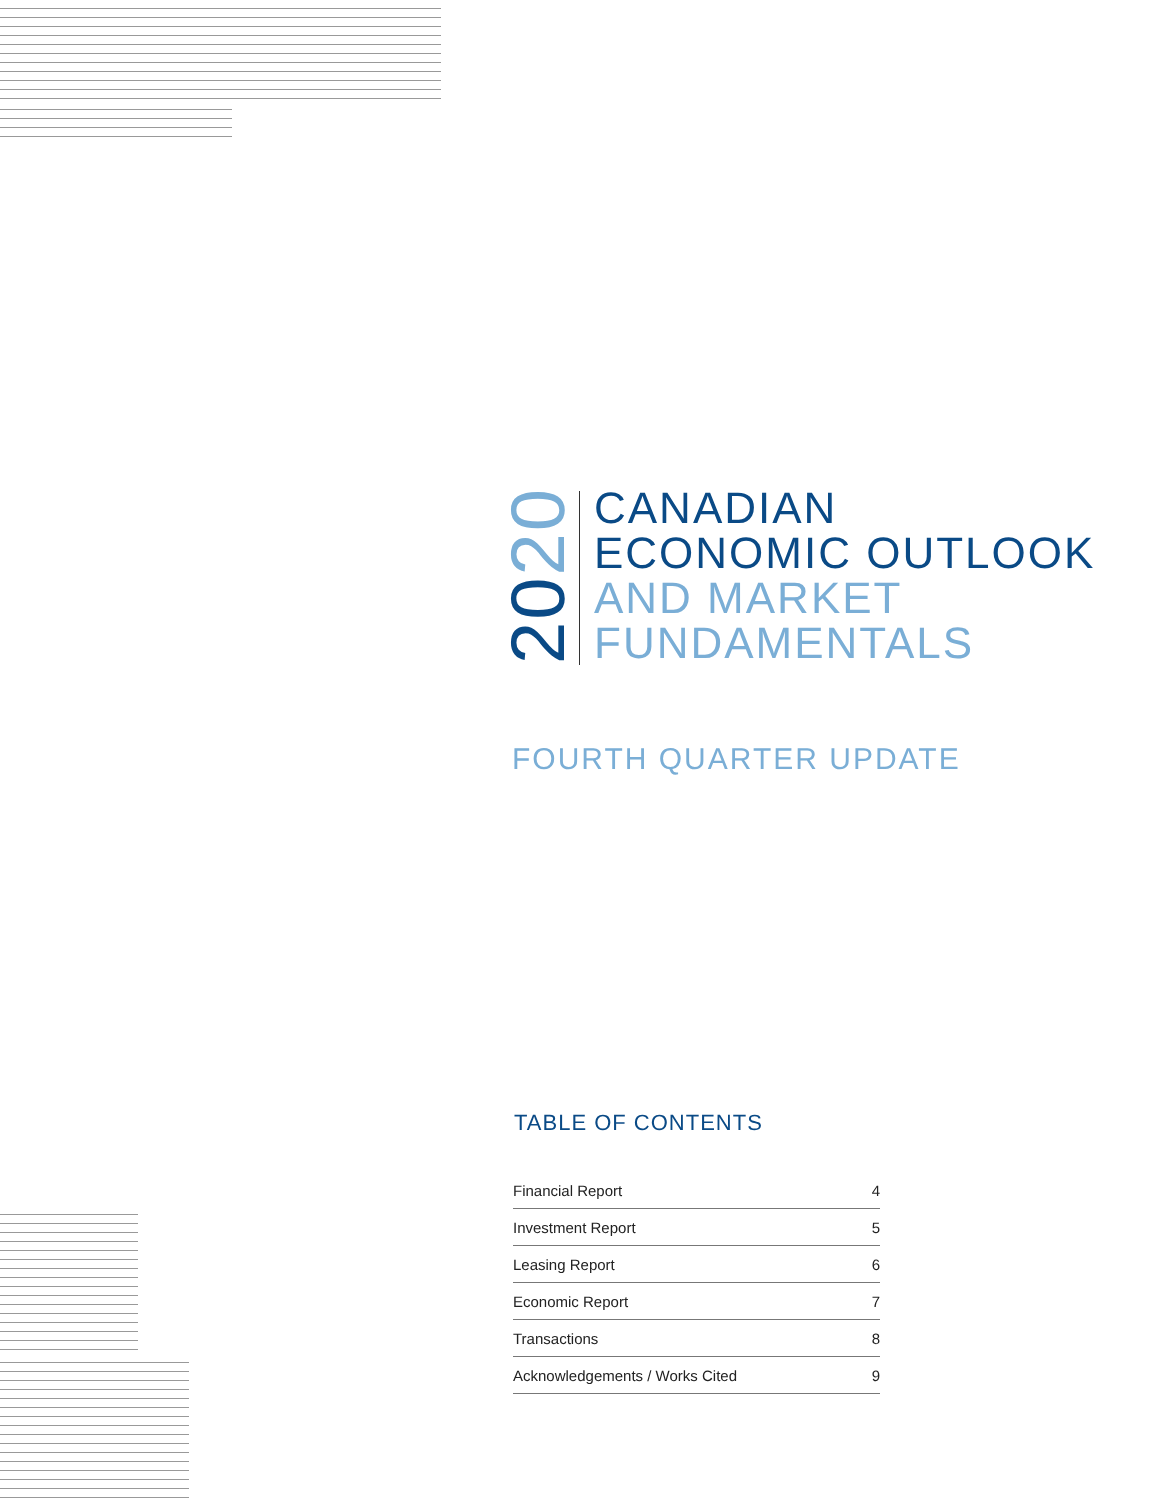2020
CANADIAN
ECONOMIC OUTLOOK
AND MARKET
FUNDAMENTALS
FOURTH QUARTER UPDATE
TABLE OF CONTENTS
| Financial Report | 4 |
| Investment Report | 5 |
| Leasing Report | 6 |
| Economic Report | 7 |
| Transactions | 8 |
| Acknowledgements / Works Cited | 9 |